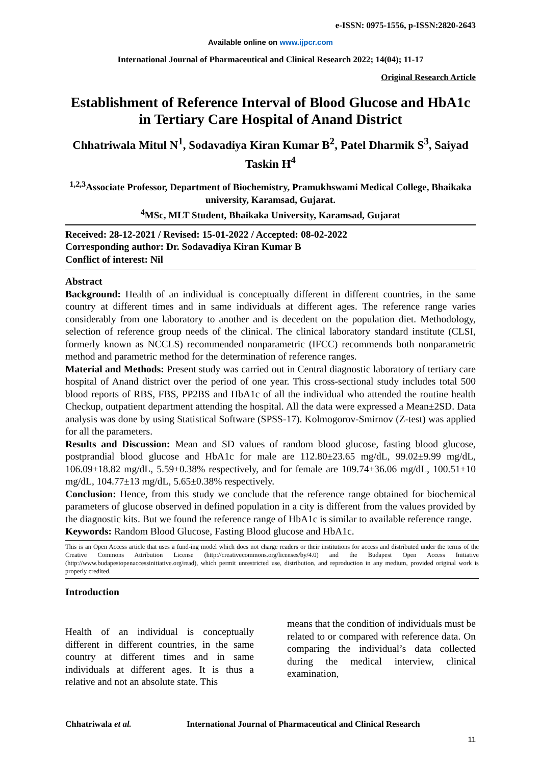e-ISSN: 0975-1556, p-ISSN:2820-2643
Available online on www.ijpcr.com
International Journal of Pharmaceutical and Clinical Research 2022; 14(04); 11-17
Original Research Article
Establishment of Reference Interval of Blood Glucose and HbA1c in Tertiary Care Hospital of Anand District
Chhatriwala Mitul N<sup>1</sup>, Sodavadiya Kiran Kumar B<sup>2</sup>, Patel Dharmik S<sup>3</sup>, Saiyad Taskin H<sup>4</sup>
<sup>1,2,3</sup>Associate Professor, Department of Biochemistry, Pramukhswami Medical College, Bhaikaka university, Karamsad, Gujarat.
<sup>4</sup> MSc, MLT Student, Bhaikaka University, Karamsad, Gujarat
Received: 28-12-2021 / Revised: 15-01-2022 / Accepted: 08-02-2022
Corresponding author: Dr. Sodavadiya Kiran Kumar B
Conflict of interest: Nil
Abstract
Background: Health of an individual is conceptually different in different countries, in the same country at different times and in same individuals at different ages. The reference range varies considerably from one laboratory to another and is decedent on the population diet. Methodology, selection of reference group needs of the clinical. The clinical laboratory standard institute (CLSI, formerly known as NCCLS) recommended nonparametric (IFCC) recommends both nonparametric method and parametric method for the determination of reference ranges.
Material and Methods: Present study was carried out in Central diagnostic laboratory of tertiary care hospital of Anand district over the period of one year. This cross-sectional study includes total 500 blood reports of RBS, FBS, PP2BS and HbA1c of all the individual who attended the routine health Checkup, outpatient department attending the hospital. All the data were expressed a Mean±2SD. Data analysis was done by using Statistical Software (SPSS-17). Kolmogorov-Smirnov (Z-test) was applied for all the parameters.
Results and Discussion: Mean and SD values of random blood glucose, fasting blood glucose, postprandial blood glucose and HbA1c for male are 112.80±23.65 mg/dL, 99.02±9.99 mg/dL, 106.09±18.82 mg/dL, 5.59±0.38% respectively, and for female are 109.74±36.06 mg/dL, 100.51±10 mg/dL, 104.77±13 mg/dL, 5.65±0.38% respectively.
Conclusion: Hence, from this study we conclude that the reference range obtained for biochemical parameters of glucose observed in defined population in a city is different from the values provided by the diagnostic kits. But we found the reference range of HbA1c is similar to available reference range.
Keywords: Random Blood Glucose, Fasting Blood glucose and HbA1c.
This is an Open Access article that uses a fund-ing model which does not charge readers or their institutions for access and distributed under the terms of the Creative Commons Attribution License (http://creativecommons.org/licenses/by/4.0) and the Budapest Open Access Initiative (http://www.budapestopenaccessinitiative.org/read), which permit unrestricted use, distribution, and reproduction in any medium, provided original work is properly credited.
Introduction
Health of an individual is conceptually different in different countries, in the same country at different times and in same individuals at different ages. It is thus a relative and not an absolute state. This
means that the condition of individuals must be related to or compared with reference data. On comparing the individual’s data collected during the medical interview, clinical examination,
Chhatriwala et al. International Journal of Pharmaceutical and Clinical Research
11